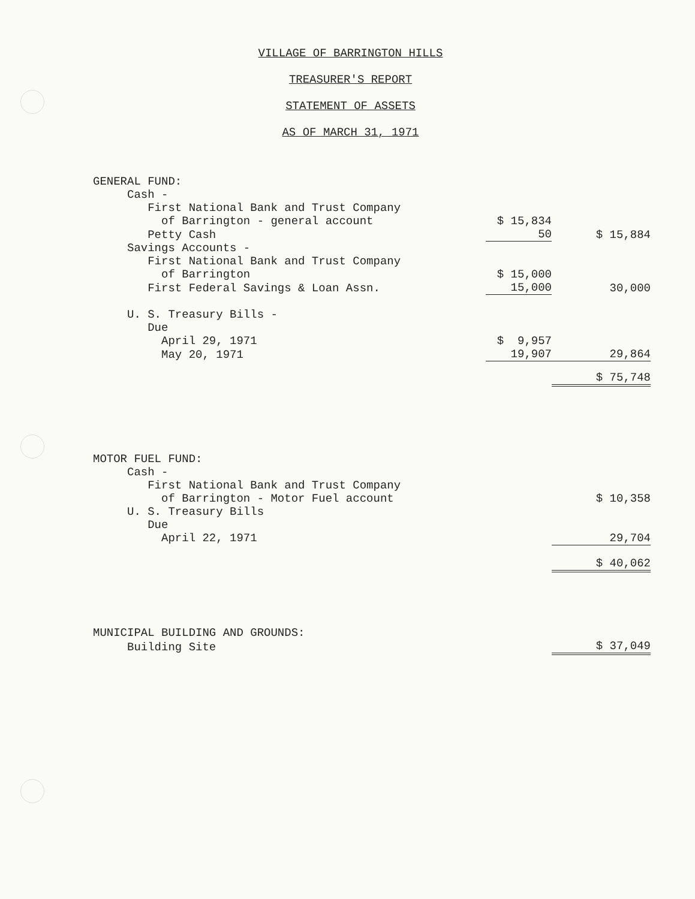VILLAGE OF BARRINGTON HILLS
TREASURER'S REPORT
STATEMENT OF ASSETS
AS OF MARCH 31, 1971
| GENERAL FUND: | | |
| Cash - | | |
| First National Bank and Trust Company | | |
| of Barrington - general account | $ 15,834 | |
| Petty Cash | 50 | $ 15,884 |
| Savings Accounts - | | |
| First National Bank and Trust Company | | |
| of Barrington | $ 15,000 | |
| First Federal Savings & Loan Assn. | 15,000 | 30,000 |
| U. S. Treasury Bills - | | |
| Due | | |
| April 29, 1971 | $ 9,957 | |
| May 20, 1971 | 19,907 | 29,864 |
| | | $ 75,748 |
| MOTOR FUEL FUND: | | |
| Cash - | | |
| First National Bank and Trust Company | | |
| of Barrington - Motor Fuel account | | $ 10,358 |
| U. S. Treasury Bills | | |
| Due | | |
| April 22, 1971 | | 29,704 |
| | | $ 40,062 |
| MUNICIPAL BUILDING AND GROUNDS: | | |
| Building Site | | $ 37,049 |